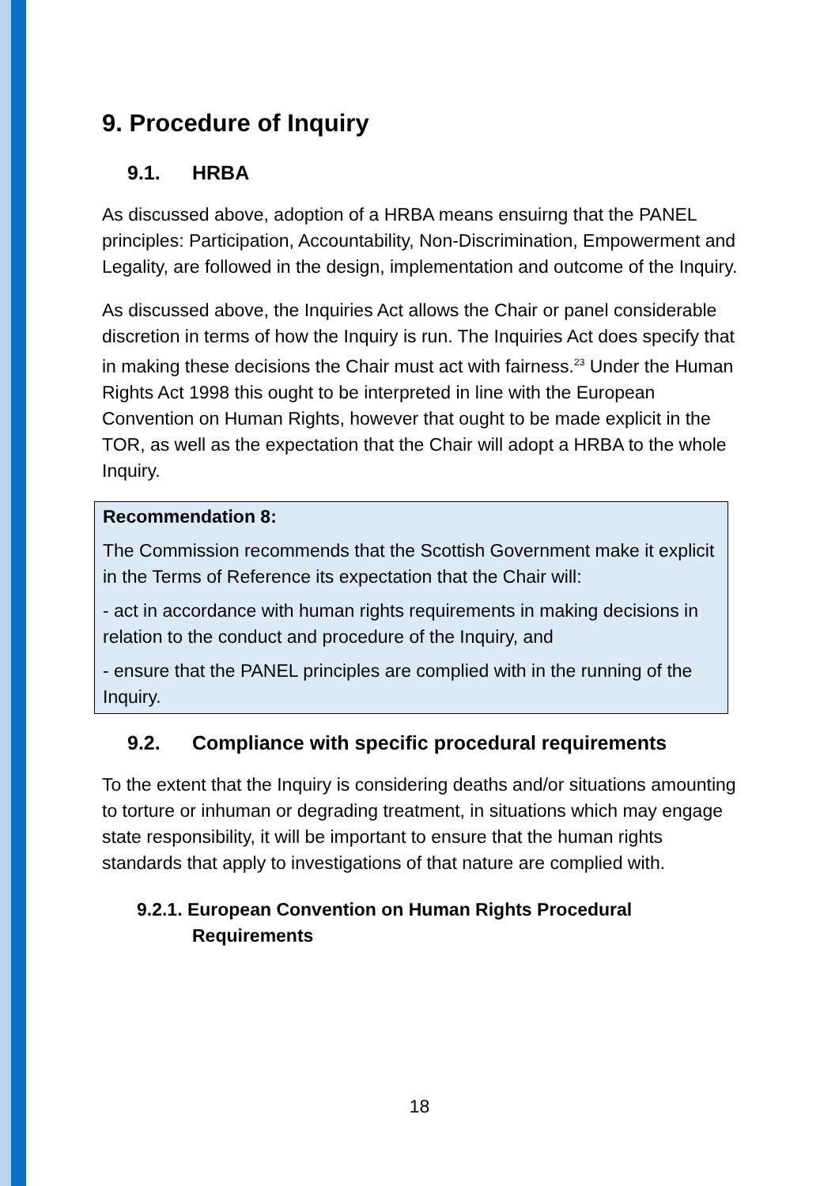9. Procedure of Inquiry
9.1. HRBA
As discussed above, adoption of a HRBA means ensuirng that the PANEL principles: Participation, Accountability, Non-Discrimination, Empowerment and Legality, are followed in the design, implementation and outcome of the Inquiry.
As discussed above, the Inquiries Act allows the Chair or panel considerable discretion in terms of how the Inquiry is run. The Inquiries Act does specify that in making these decisions the Chair must act with fairness.<sup>23</sup> Under the Human Rights Act 1998 this ought to be interpreted in line with the European Convention on Human Rights, however that ought to be made explicit in the TOR, as well as the expectation that the Chair will adopt a HRBA to the whole Inquiry.
Recommendation 8:
The Commission recommends that the Scottish Government make it explicit in the Terms of Reference its expectation that the Chair will:
- act in accordance with human rights requirements in making decisions in relation to the conduct and procedure of the Inquiry, and
- ensure that the PANEL principles are complied with in the running of the Inquiry.
9.2. Compliance with specific procedural requirements
To the extent that the Inquiry is considering deaths and/or situations amounting to torture or inhuman or degrading treatment, in situations which may engage state responsibility, it will be important to ensure that the human rights standards that apply to investigations of that nature are complied with.
9.2.1. European Convention on Human Rights Procedural Requirements
18